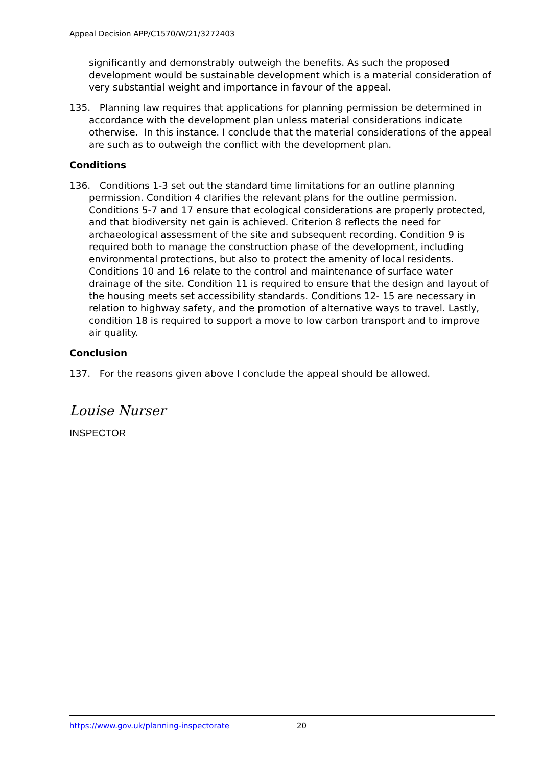Appeal Decision APP/C1570/W/21/3272403
significantly and demonstrably outweigh the benefits. As such the proposed development would be sustainable development which is a material consideration of very substantial weight and importance in favour of the appeal.
135. Planning law requires that applications for planning permission be determined in accordance with the development plan unless material considerations indicate otherwise. In this instance. I conclude that the material considerations of the appeal are such as to outweigh the conflict with the development plan.
Conditions
136. Conditions 1-3 set out the standard time limitations for an outline planning permission. Condition 4 clarifies the relevant plans for the outline permission. Conditions 5-7 and 17 ensure that ecological considerations are properly protected, and that biodiversity net gain is achieved. Criterion 8 reflects the need for archaeological assessment of the site and subsequent recording. Condition 9 is required both to manage the construction phase of the development, including environmental protections, but also to protect the amenity of local residents. Conditions 10 and 16 relate to the control and maintenance of surface water drainage of the site. Condition 11 is required to ensure that the design and layout of the housing meets set accessibility standards. Conditions 12- 15 are necessary in relation to highway safety, and the promotion of alternative ways to travel. Lastly, condition 18 is required to support a move to low carbon transport and to improve air quality.
Conclusion
137. For the reasons given above I conclude the appeal should be allowed.
Louise Nurser
INSPECTOR
https://www.gov.uk/planning-inspectorate 20